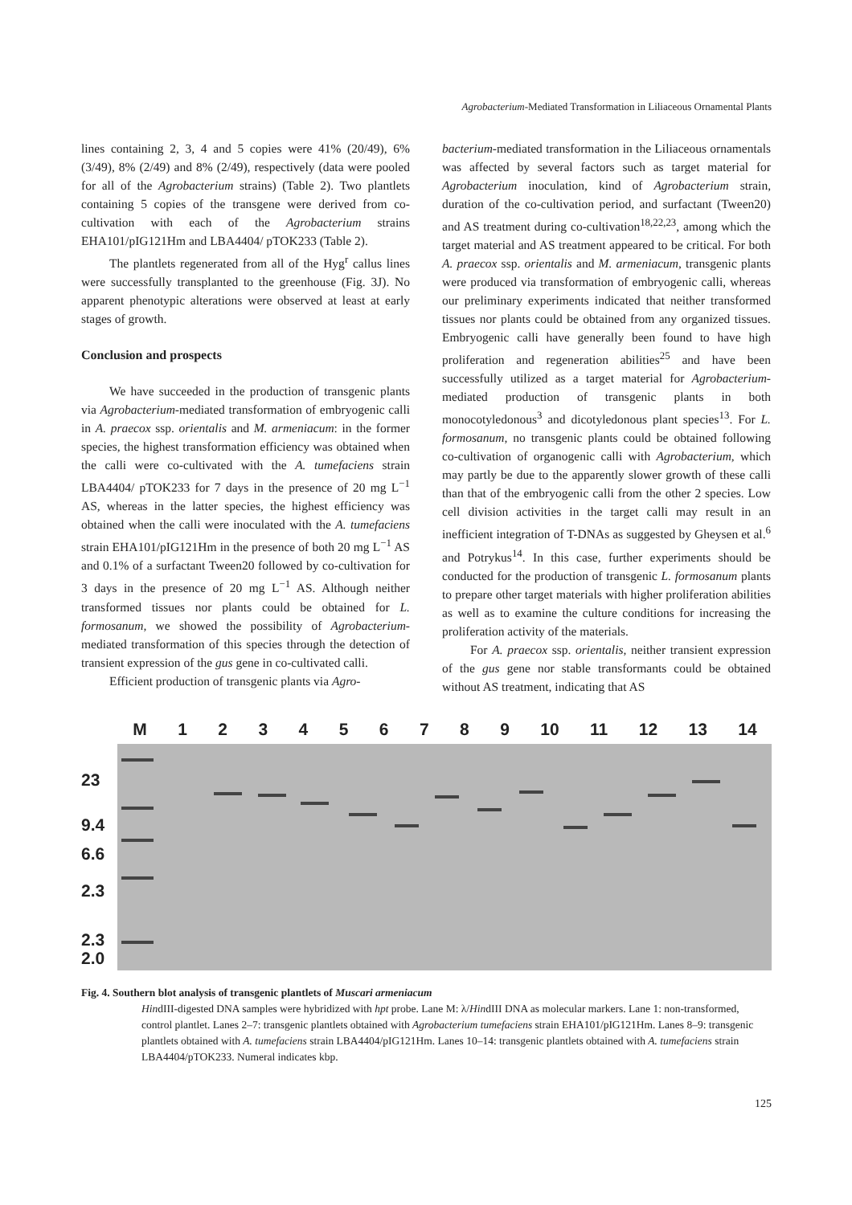Agrobacterium-Mediated Transformation in Liliaceous Ornamental Plants
lines containing 2, 3, 4 and 5 copies were 41% (20/49), 6% (3/49), 8% (2/49) and 8% (2/49), respectively (data were pooled for all of the Agrobacterium strains) (Table 2). Two plantlets containing 5 copies of the transgene were derived from co-cultivation with each of the Agrobacterium strains EHA101/pIG121Hm and LBA4404/ pTOK233 (Table 2).
The plantlets regenerated from all of the Hyg<sup>r</sup> callus lines were successfully transplanted to the greenhouse (Fig. 3J). No apparent phenotypic alterations were observed at least at early stages of growth.
Conclusion and prospects
We have succeeded in the production of transgenic plants via Agrobacterium-mediated transformation of embryogenic calli in A. praecox ssp. orientalis and M. armeniacum: in the former species, the highest transformation efficiency was obtained when the calli were co-cultivated with the A. tumefaciens strain LBA4404/ pTOK233 for 7 days in the presence of 20 mg L<sup>−1</sup> AS, whereas in the latter species, the highest efficiency was obtained when the calli were inoculated with the A. tumefaciens strain EHA101/pIG121Hm in the presence of both 20 mg L<sup>−1</sup> AS and 0.1% of a surfactant Tween20 followed by co-cultivation for 3 days in the presence of 20 mg L<sup>−1</sup> AS. Although neither transformed tissues nor plants could be obtained for L. formosanum, we showed the possibility of Agrobacterium-mediated transformation of this species through the detection of transient expression of the gus gene in co-cultivated calli.
Efficient production of transgenic plants via Agro-
bacterium-mediated transformation in the Liliaceous ornamentals was affected by several factors such as target material for Agrobacterium inoculation, kind of Agrobacterium strain, duration of the co-cultivation period, and surfactant (Tween20) and AS treatment during co-cultivation<sup>18,22,23</sup>, among which the target material and AS treatment appeared to be critical. For both A. praecox ssp. orientalis and M. armeniacum, transgenic plants were produced via transformation of embryogenic calli, whereas our preliminary experiments indicated that neither transformed tissues nor plants could be obtained from any organized tissues. Embryogenic calli have generally been found to have high proliferation and regeneration abilities<sup>25</sup> and have been successfully utilized as a target material for Agrobacterium-mediated production of transgenic plants in both monocotyledonous<sup>3</sup> and dicotyledonous plant species<sup>13</sup>. For L. formosanum, no transgenic plants could be obtained following co-cultivation of organogenic calli with Agrobacterium, which may partly be due to the apparently slower growth of these calli than that of the embryogenic calli from the other 2 species. Low cell division activities in the target calli may result in an inefficient integration of T-DNAs as suggested by Gheysen et al.<sup>6</sup> and Potrykus<sup>14</sup>. In this case, further experiments should be conducted for the production of transgenic L. formosanum plants to prepare other target materials with higher proliferation abilities as well as to examine the culture conditions for increasing the proliferation activity of the materials.
For A. praecox ssp. orientalis, neither transient expression of the gus gene nor stable transformants could be obtained without AS treatment, indicating that AS
M 1 2 3 4 5 6 7 8 9 10 11 12 13 14
23
9.4
6.6
2.3
2.3
2.0
Fig. 4. Southern blot analysis of transgenic plantlets of Muscari armeniacum
HindIII-digested DNA samples were hybridized with hpt probe. Lane M: λ/HindIII DNA as molecular markers. Lane 1: non-transformed, control plantlet. Lanes 2–7: transgenic plantlets obtained with Agrobacterium tumefaciens strain EHA101/pIG121Hm. Lanes 8–9: transgenic plantlets obtained with A. tumefaciens strain LBA4404/pIG121Hm. Lanes 10–14: transgenic plantlets obtained with A. tumefaciens strain LBA4404/pTOK233. Numeral indicates kbp.
125